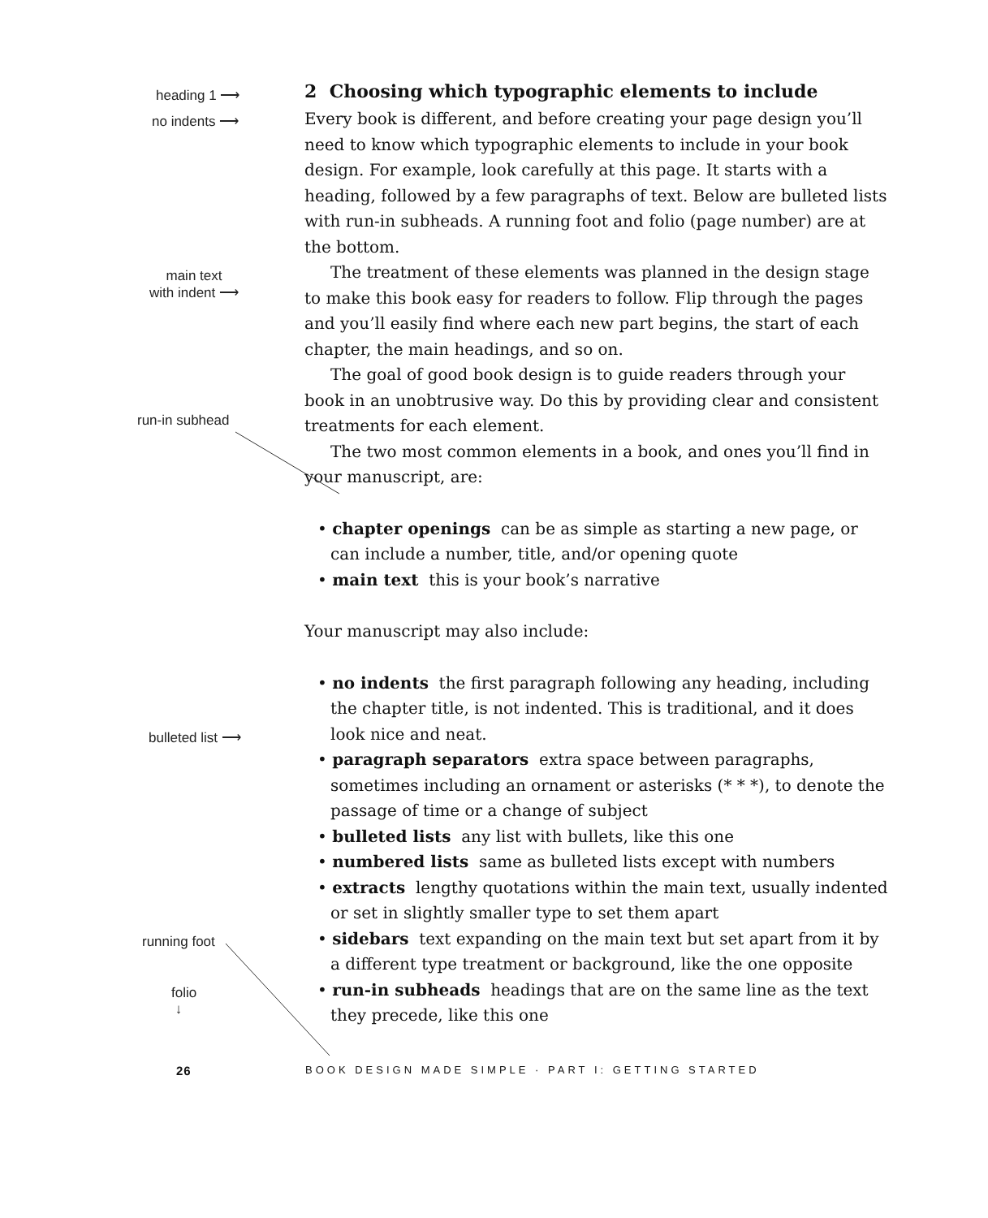heading 1 ⟶
no indents ⟶
main text
with indent ⟶
run-in subhead
bulleted list ⟶
running foot
folio
↓
2 Choosing which typographic elements to include
Every book is different, and before creating your page design you’ll need to know which typographic elements to include in your book design. For example, look carefully at this page. It starts with a heading, followed by a few paragraphs of text. Below are bulleted lists with run-in subheads. A running foot and folio (page number) are at the bottom.
The treatment of these elements was planned in the design stage to make this book easy for readers to follow. Flip through the pages and you’ll easily find where each new part begins, the start of each chapter, the main headings, and so on.
The goal of good book design is to guide readers through your book in an unobtrusive way. Do this by providing clear and consistent treatments for each element.
The two most common elements in a book, and ones you’ll find in your manuscript, are:
• chapter openings can be as simple as starting a new page, or can include a number, title, and/or opening quote
• main text this is your book’s narrative
Your manuscript may also include:
• no indents the first paragraph following any heading, including the chapter title, is not indented. This is traditional, and it does look nice and neat.
• paragraph separators extra space between paragraphs, sometimes including an ornament or asterisks (* * *), to denote the passage of time or a change of subject
• bulleted lists any list with bullets, like this one
• numbered lists same as bulleted lists except with numbers
• extracts lengthy quotations within the main text, usually indented or set in slightly smaller type to set them apart
• sidebars text expanding on the main text but set apart from it by a different type treatment or background, like the one opposite
• run-in subheads headings that are on the same line as the text they precede, like this one
26
BOOK DESIGN MADE SIMPLE · PART I: GETTING STARTED